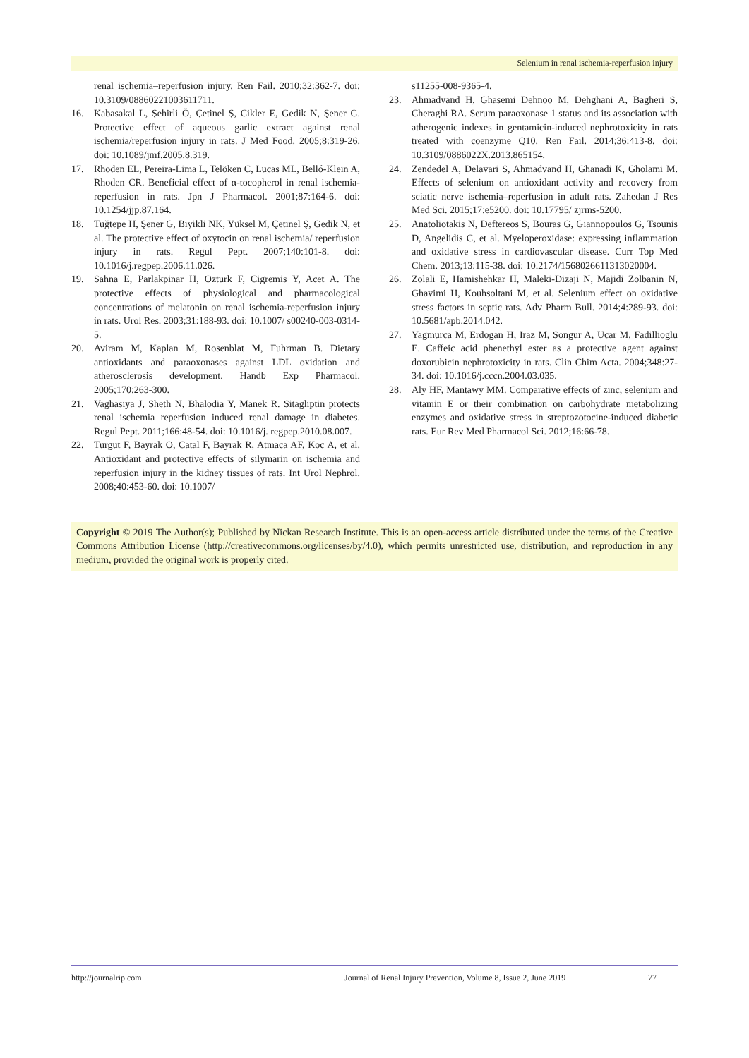Selenium in renal ischemia-reperfusion injury
renal ischemia–reperfusion injury. Ren Fail. 2010;32:362-7. doi: 10.3109/08860221003611711.
16. Kabasakal L, Şehirli Ö, Çetinel Ş, Cikler E, Gedik N, Şener G. Protective effect of aqueous garlic extract against renal ischemia/reperfusion injury in rats. J Med Food. 2005;8:319-26. doi: 10.1089/jmf.2005.8.319.
17. Rhoden EL, Pereira-Lima L, Telöken C, Lucas ML, Belló-Klein A, Rhoden CR. Beneficial effect of α-tocopherol in renal ischemia-reperfusion in rats. Jpn J Pharmacol. 2001;87:164-6. doi: 10.1254/jjp.87.164.
18. Tuğtepe H, Şener G, Biyikli NK, Yüksel M, Çetinel Ş, Gedik N, et al. The protective effect of oxytocin on renal ischemia/ reperfusion injury in rats. Regul Pept. 2007;140:101-8. doi: 10.1016/j.regpep.2006.11.026.
19. Sahna E, Parlakpinar H, Ozturk F, Cigremis Y, Acet A. The protective effects of physiological and pharmacological concentrations of melatonin on renal ischemia-reperfusion injury in rats. Urol Res. 2003;31:188-93. doi: 10.1007/ s00240-003-0314-5.
20. Aviram M, Kaplan M, Rosenblat M, Fuhrman B. Dietary antioxidants and paraoxonases against LDL oxidation and atherosclerosis development. Handb Exp Pharmacol. 2005;170:263-300.
21. Vaghasiya J, Sheth N, Bhalodia Y, Manek R. Sitagliptin protects renal ischemia reperfusion induced renal damage in diabetes. Regul Pept. 2011;166:48-54. doi: 10.1016/j. regpep.2010.08.007.
22. Turgut F, Bayrak O, Catal F, Bayrak R, Atmaca AF, Koc A, et al. Antioxidant and protective effects of silymarin on ischemia and reperfusion injury in the kidney tissues of rats. Int Urol Nephrol. 2008;40:453-60. doi: 10.1007/
s11255-008-9365-4.
23. Ahmadvand H, Ghasemi Dehnoo M, Dehghani A, Bagheri S, Cheraghi RA. Serum paraoxonase 1 status and its association with atherogenic indexes in gentamicin-induced nephrotoxicity in rats treated with coenzyme Q10. Ren Fail. 2014;36:413-8. doi: 10.3109/0886022X.2013.865154.
24. Zendedel A, Delavari S, Ahmadvand H, Ghanadi K, Gholami M. Effects of selenium on antioxidant activity and recovery from sciatic nerve ischemia–reperfusion in adult rats. Zahedan J Res Med Sci. 2015;17:e5200. doi: 10.17795/ zjrms-5200.
25. Anatoliotakis N, Deftereos S, Bouras G, Giannopoulos G, Tsounis D, Angelidis C, et al. Myeloperoxidase: expressing inflammation and oxidative stress in cardiovascular disease. Curr Top Med Chem. 2013;13:115-38. doi: 10.2174/1568026611313020004.
26. Zolali E, Hamishehkar H, Maleki-Dizaji N, Majidi Zolbanin N, Ghavimi H, Kouhsoltani M, et al. Selenium effect on oxidative stress factors in septic rats. Adv Pharm Bull. 2014;4:289-93. doi: 10.5681/apb.2014.042.
27. Yagmurca M, Erdogan H, Iraz M, Songur A, Ucar M, Fadillioglu E. Caffeic acid phenethyl ester as a protective agent against doxorubicin nephrotoxicity in rats. Clin Chim Acta. 2004;348:27-34. doi: 10.1016/j.cccn.2004.03.035.
28. Aly HF, Mantawy MM. Comparative effects of zinc, selenium and vitamin E or their combination on carbohydrate metabolizing enzymes and oxidative stress in streptozotocine-induced diabetic rats. Eur Rev Med Pharmacol Sci. 2012;16:66-78.
Copyright © 2019 The Author(s); Published by Nickan Research Institute. This is an open-access article distributed under the terms of the Creative Commons Attribution License (http://creativecommons.org/licenses/by/4.0), which permits unrestricted use, distribution, and reproduction in any medium, provided the original work is properly cited.
http://journalrip.com Journal of Renal Injury Prevention, Volume 8, Issue 2, June 2019 77